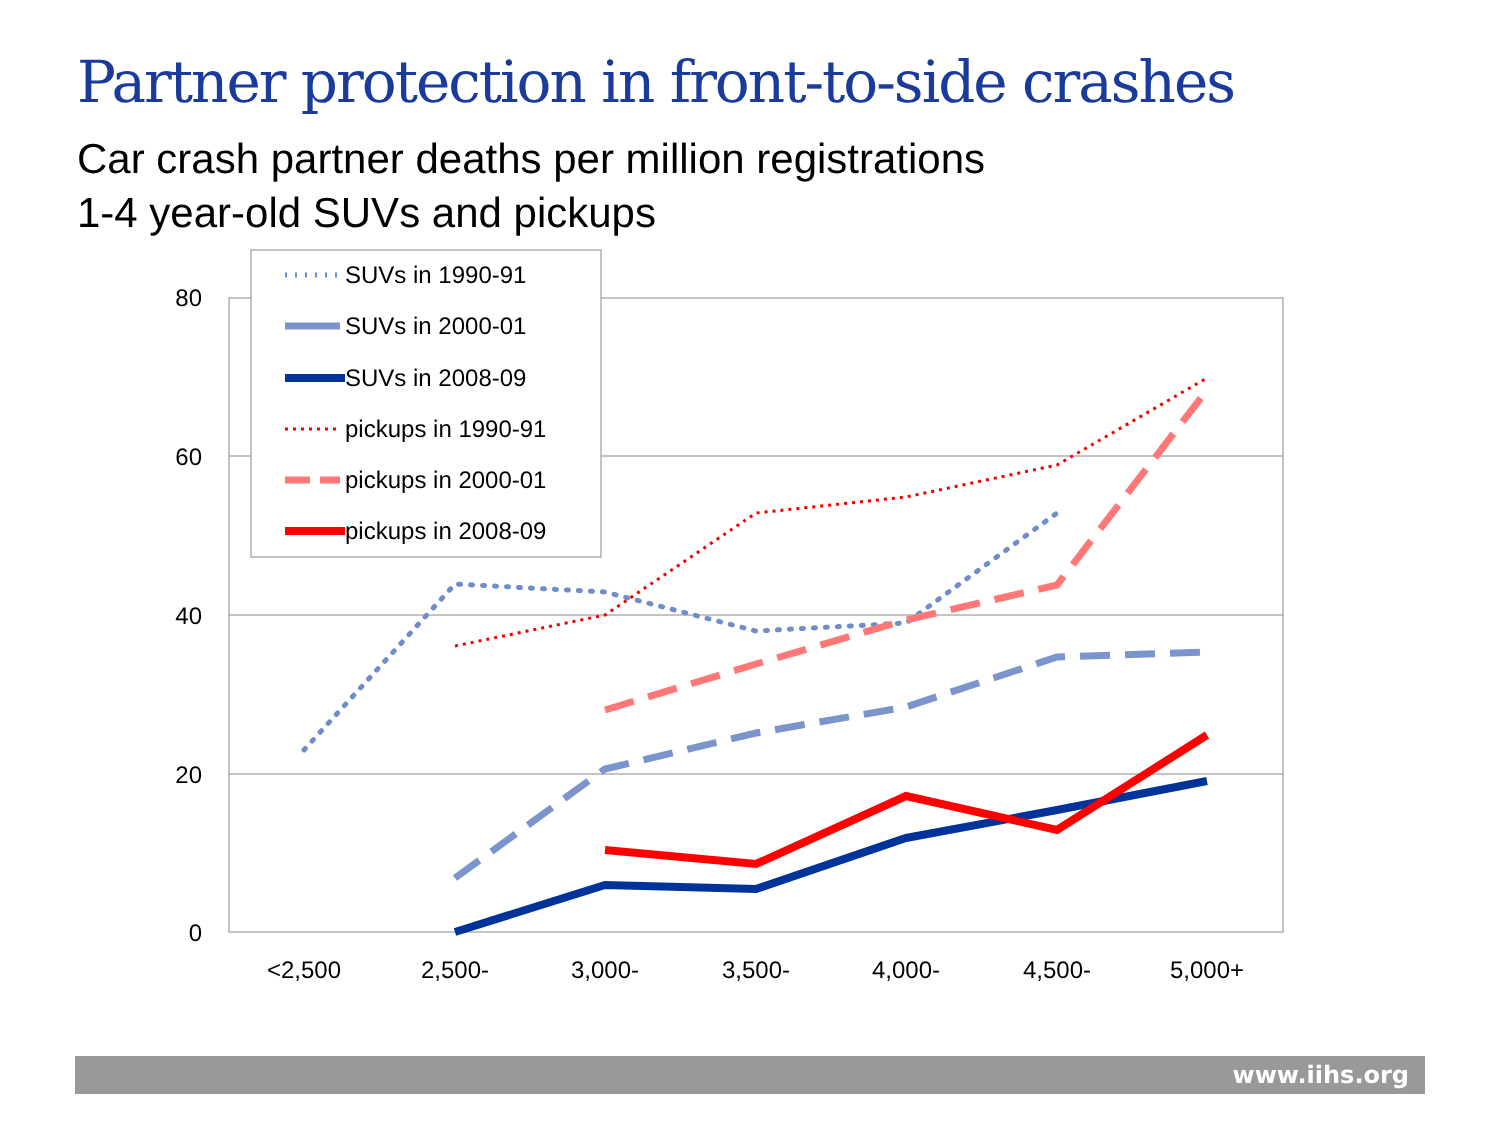Partner protection in front-to-side crashes
Car crash partner deaths per million registrations
1-4 year-old SUVs and pickups
80
60
40
20
0
<2,500
2,500-
3,000-
3,500-
4,000-
4,500-
5,000+
SUVs in 1990-91
SUVs in 2000-01
SUVs in 2008-09
pickups in 1990-91
pickups in 2000-01
pickups in 2008-09
www.iihs.org